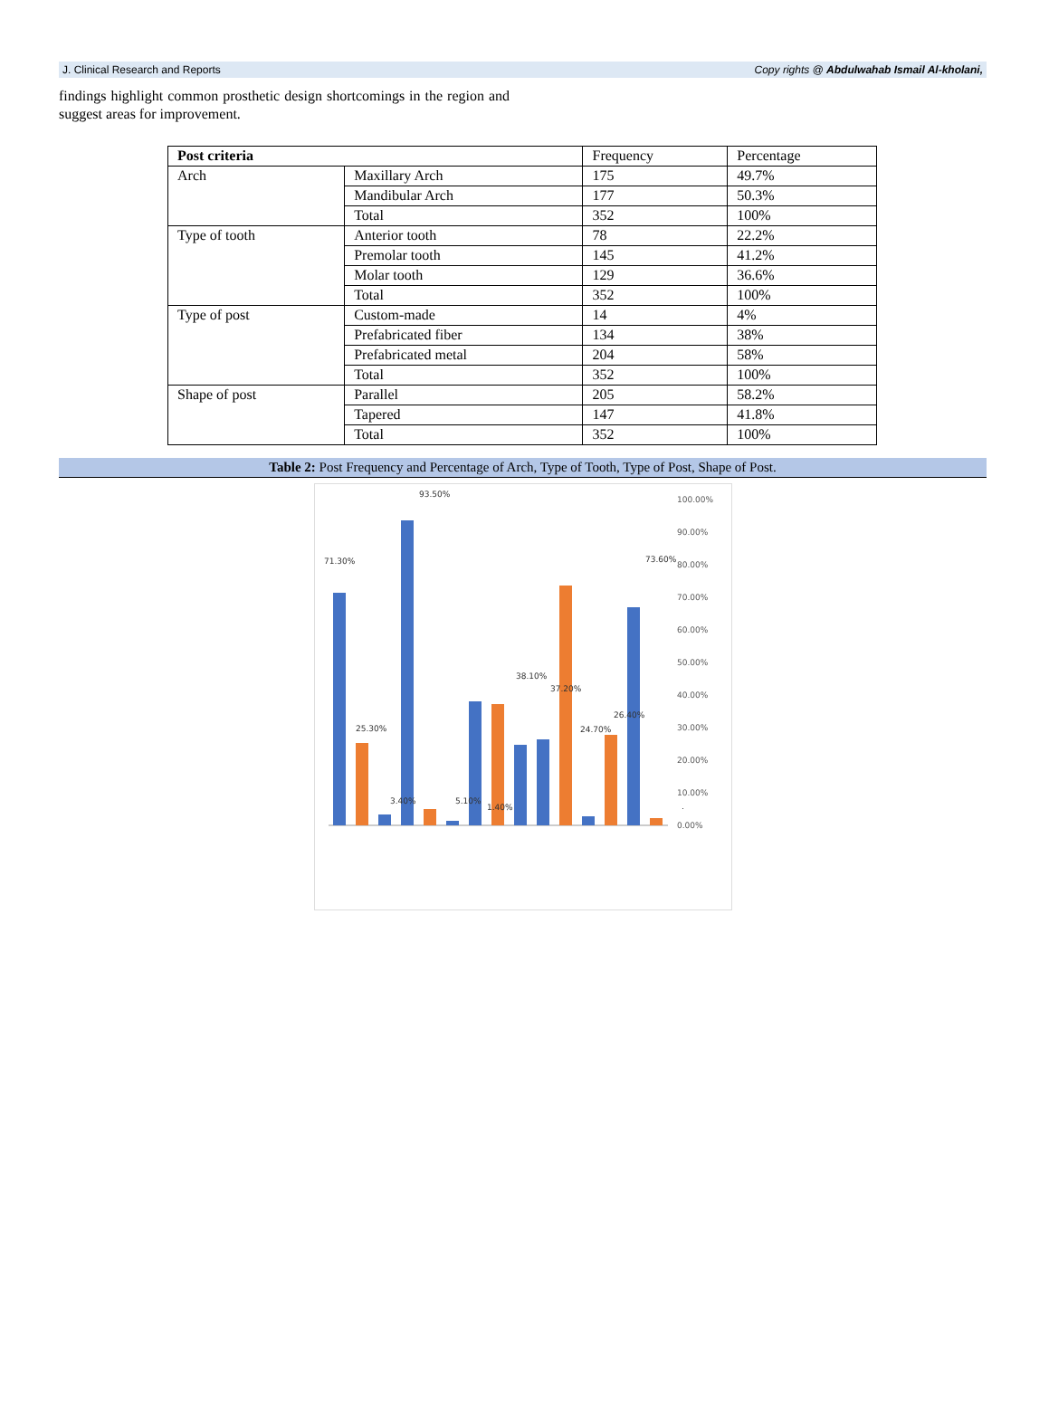J. Clinical Research and Reports Copy rights @ Abdulwahab Ismail Al-kholani,
findings highlight common prosthetic design shortcomings in the region and suggest areas for improvement.
| Post criteria | | Frequency | Percentage |
| Arch | Maxillary Arch | 175 | 49.7% |
| | Mandibular Arch | 177 | 50.3% |
| | Total | 352 | 100% |
| Type of tooth | Anterior tooth | 78 | 22.2% |
| | Premolar tooth | 145 | 41.2% |
| | Molar tooth | 129 | 36.6% |
| | Total | 352 | 100% |
| Type of post | Custom-made | 14 | 4% |
| | Prefabricated fiber | 134 | 38% |
| | Prefabricated metal | 204 | 58% |
| | Total | 352 | 100% |
| Shape of post | Parallel | 205 | 58.2% |
| | Tapered | 147 | 41.8% |
| | Total | 352 | 100% |
Table 2: Post Frequency and Percentage of Arch, Type of Tooth, Type of Post, Shape of Post.
100.00%
90.00%
80.00%
70.00%
60.00%
50.00%
40.00%
30.00%
20.00%
10.00%
0.00%
71.30%
25.30%
3.40%
93.50%
5.10%
1.40%
38.10%
37.20%
24.70%
26.40%
73.60%
.